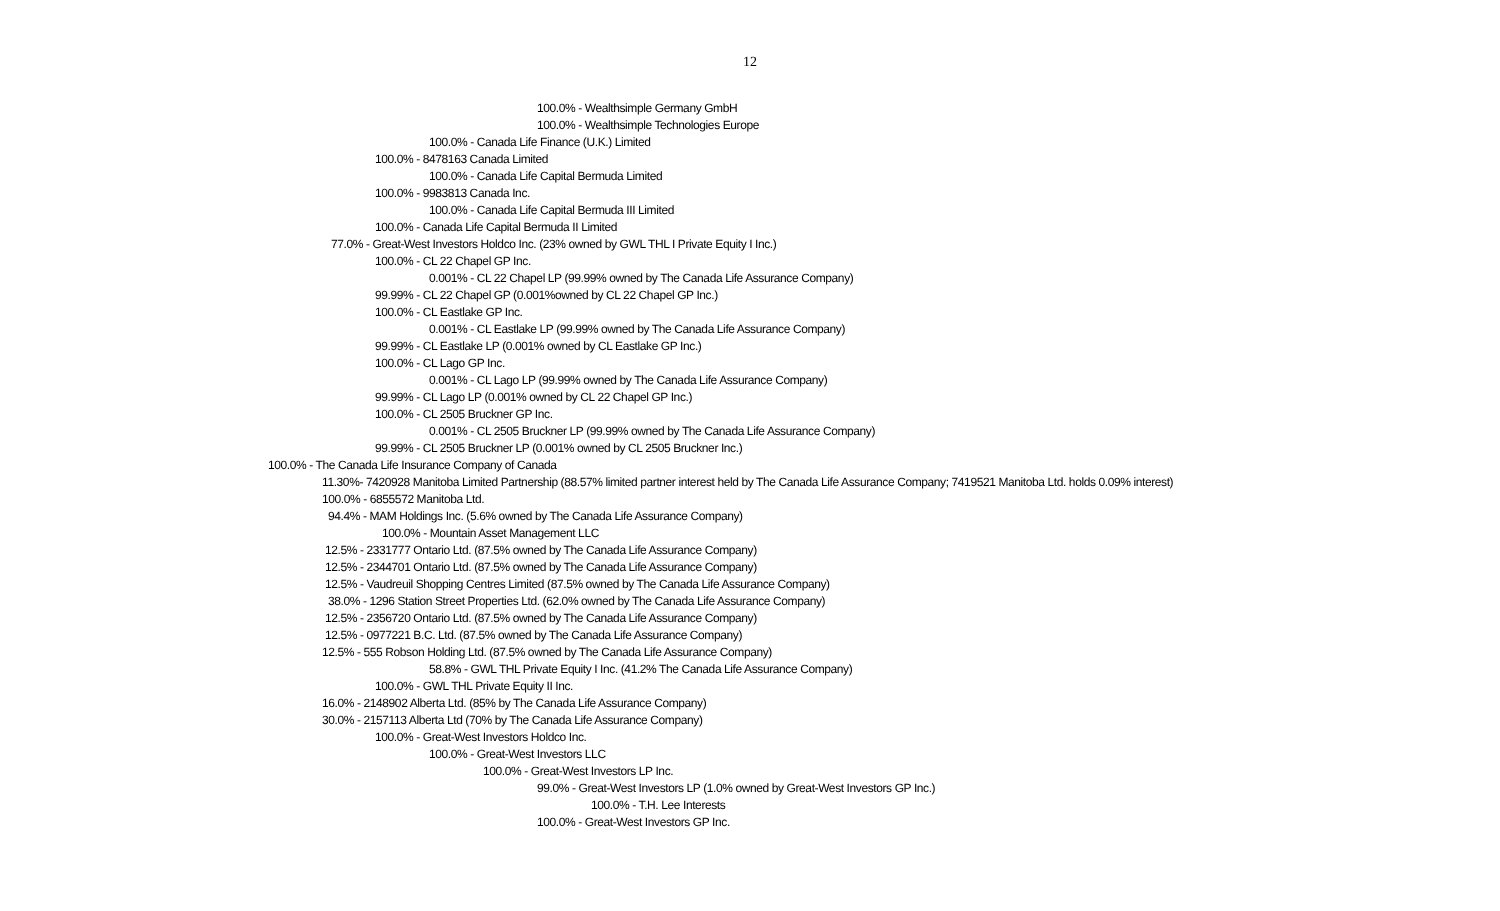12
100.0% - Wealthsimple Germany GmbH
100.0% - Wealthsimple Technologies Europe
100.0% - Canada Life Finance (U.K.) Limited
100.0% - 8478163 Canada Limited
100.0% - Canada Life Capital Bermuda Limited
100.0% - 9983813 Canada Inc.
100.0% - Canada Life Capital Bermuda III Limited
100.0% - Canada Life Capital Bermuda II Limited
77.0% - Great-West Investors Holdco Inc. (23% owned by GWL THL I Private Equity I Inc.)
100.0% - CL 22 Chapel GP Inc.
0.001% - CL 22 Chapel LP (99.99% owned by The Canada Life Assurance Company)
99.99% - CL 22 Chapel GP (0.001%owned by CL 22 Chapel GP Inc.)
100.0% - CL Eastlake GP Inc.
0.001% - CL Eastlake LP (99.99% owned by The Canada Life Assurance Company)
99.99% - CL Eastlake LP (0.001% owned by CL Eastlake GP Inc.)
100.0% - CL Lago GP Inc.
0.001% - CL Lago LP (99.99% owned by The Canada Life Assurance Company)
99.99% - CL Lago LP (0.001% owned by CL 22 Chapel GP Inc.)
100.0% - CL 2505 Bruckner GP Inc.
0.001% - CL 2505 Bruckner LP (99.99% owned by The Canada Life Assurance Company)
99.99% - CL 2505 Bruckner LP (0.001% owned by CL 2505 Bruckner Inc.)
100.0% - The Canada Life Insurance Company of Canada
11.30%- 7420928 Manitoba Limited Partnership (88.57% limited partner interest held by The Canada Life Assurance Company; 7419521 Manitoba Ltd. holds 0.09% interest)
100.0% - 6855572 Manitoba Ltd.
94.4% - MAM Holdings Inc. (5.6% owned by The Canada Life Assurance Company)
100.0% - Mountain Asset Management LLC
12.5% - 2331777 Ontario Ltd. (87.5% owned by The Canada Life Assurance Company)
12.5% - 2344701 Ontario Ltd. (87.5% owned by The Canada Life Assurance Company)
12.5% - Vaudreuil Shopping Centres Limited (87.5% owned by The Canada Life Assurance Company)
38.0% - 1296 Station Street Properties Ltd. (62.0% owned by The Canada Life Assurance Company)
12.5% - 2356720 Ontario Ltd. (87.5% owned by The Canada Life Assurance Company)
12.5% - 0977221 B.C. Ltd. (87.5% owned by The Canada Life Assurance Company)
12.5% - 555 Robson Holding Ltd. (87.5% owned by The Canada Life Assurance Company)
58.8% - GWL THL Private Equity I Inc. (41.2% The Canada Life Assurance Company)
100.0% - GWL THL Private Equity II Inc.
16.0% - 2148902 Alberta Ltd. (85% by The Canada Life Assurance Company)
30.0% - 2157113 Alberta Ltd (70% by The Canada Life Assurance Company)
100.0% - Great-West Investors Holdco Inc.
100.0% - Great-West Investors LLC
100.0% - Great-West Investors LP Inc.
99.0% - Great-West Investors LP (1.0% owned by Great-West Investors GP Inc.)
100.0% - T.H. Lee Interests
100.0% - Great-West Investors GP Inc.